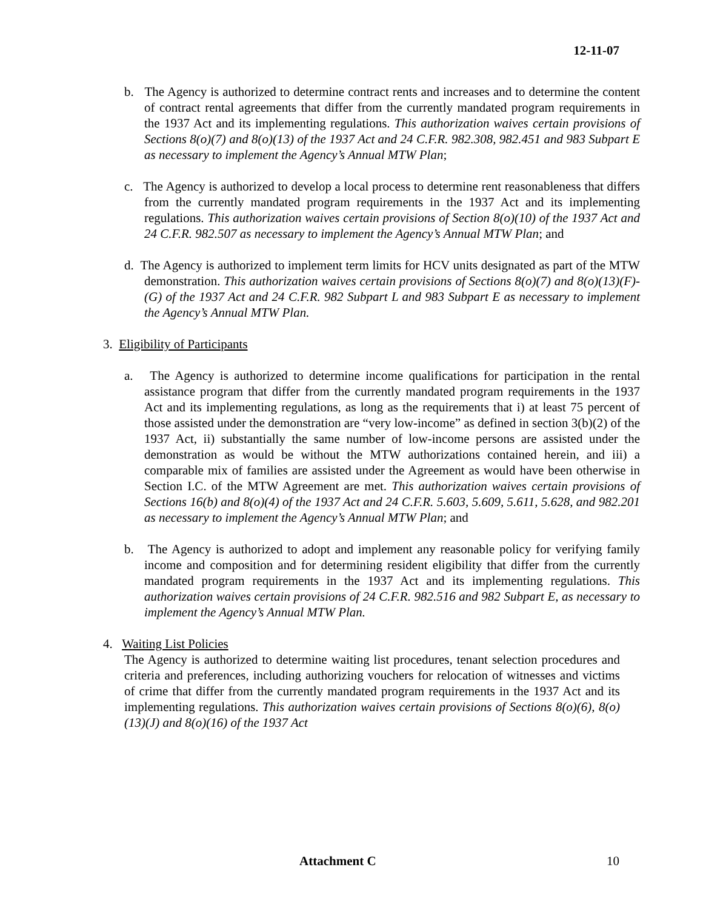12-11-07
b. The Agency is authorized to determine contract rents and increases and to determine the content of contract rental agreements that differ from the currently mandated program requirements in the 1937 Act and its implementing regulations. This authorization waives certain provisions of Sections 8(o)(7) and 8(o)(13) of the 1937 Act and 24 C.F.R. 982.308, 982.451 and 983 Subpart E as necessary to implement the Agency’s Annual MTW Plan;
c. The Agency is authorized to develop a local process to determine rent reasonableness that differs from the currently mandated program requirements in the 1937 Act and its implementing regulations. This authorization waives certain provisions of Section 8(o)(10) of the 1937 Act and 24 C.F.R. 982.507 as necessary to implement the Agency’s Annual MTW Plan; and
d. The Agency is authorized to implement term limits for HCV units designated as part of the MTW demonstration. This authorization waives certain provisions of Sections 8(o)(7) and 8(o)(13)(F)-(G) of the 1937 Act and 24 C.F.R. 982 Subpart L and 983 Subpart E as necessary to implement the Agency’s Annual MTW Plan.
3. Eligibility of Participants
a. The Agency is authorized to determine income qualifications for participation in the rental assistance program that differ from the currently mandated program requirements in the 1937 Act and its implementing regulations, as long as the requirements that i) at least 75 percent of those assisted under the demonstration are “very low-income” as defined in section 3(b)(2) of the 1937 Act, ii) substantially the same number of low-income persons are assisted under the demonstration as would be without the MTW authorizations contained herein, and iii) a comparable mix of families are assisted under the Agreement as would have been otherwise in Section I.C. of the MTW Agreement are met. This authorization waives certain provisions of Sections 16(b) and 8(o)(4) of the 1937 Act and 24 C.F.R. 5.603, 5.609, 5.611, 5.628, and 982.201 as necessary to implement the Agency’s Annual MTW Plan; and
b. The Agency is authorized to adopt and implement any reasonable policy for verifying family income and composition and for determining resident eligibility that differ from the currently mandated program requirements in the 1937 Act and its implementing regulations. This authorization waives certain provisions of 24 C.F.R. 982.516 and 982 Subpart E, as necessary to implement the Agency’s Annual MTW Plan.
4. Waiting List Policies
The Agency is authorized to determine waiting list procedures, tenant selection procedures and criteria and preferences, including authorizing vouchers for relocation of witnesses and victims of crime that differ from the currently mandated program requirements in the 1937 Act and its implementing regulations. This authorization waives certain provisions of Sections 8(o)(6), 8(o)(13)(J) and 8(o)(16) of the 1937 Act
Attachment C 10